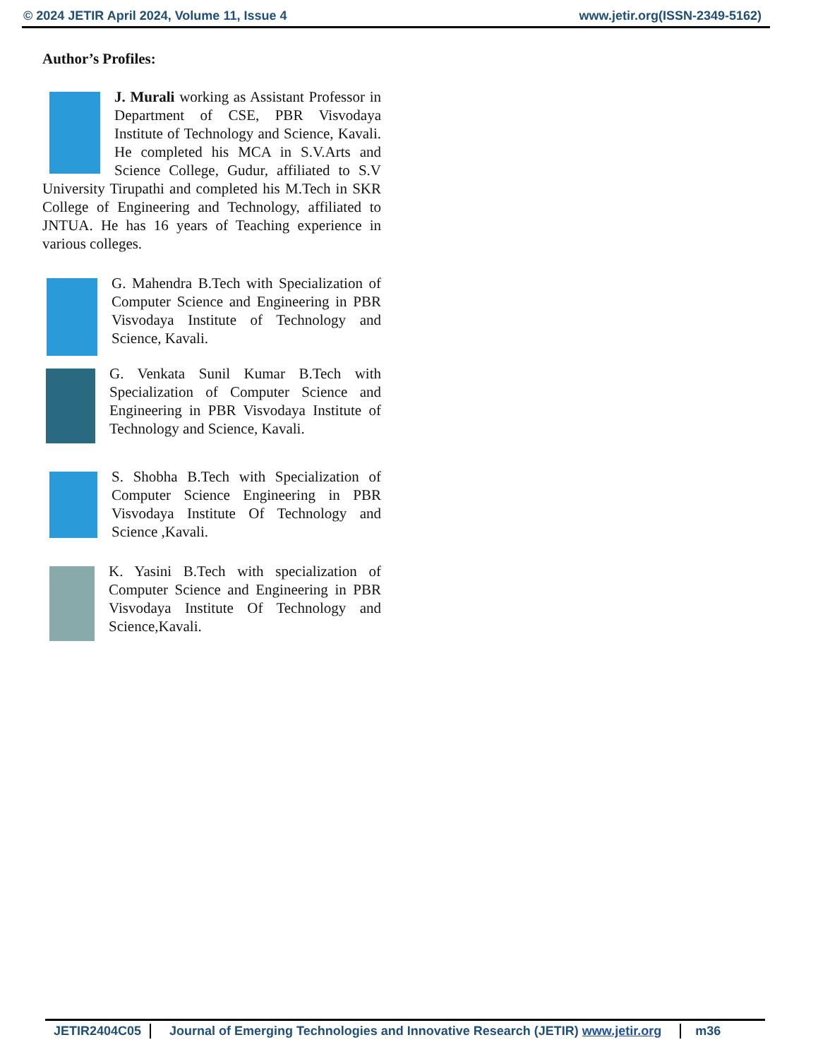© 2024 JETIR April 2024, Volume 11, Issue 4 www.jetir.org(ISSN-2349-5162)
Author’s Profiles:
J. Murali working as Assistant Professor in Department of CSE, PBR Visvodaya Institute of Technology and Science, Kavali. He completed his MCA in S.V.Arts and Science College, Gudur, affiliated to S.V University Tirupathi and completed his M.Tech in SKR College of Engineering and Technology, affiliated to JNTUA. He has 16 years of Teaching experience in various colleges.
G. Mahendra B.Tech with Specialization of Computer Science and Engineering in PBR Visvodaya Institute of Technology and Science, Kavali.
G. Venkata Sunil Kumar B.Tech with Specialization of Computer Science and Engineering in PBR Visvodaya Institute of Technology and Science, Kavali.
S. Shobha B.Tech with Specialization of Computer Science Engineering in PBR Visvodaya Institute Of Technology and Science ,Kavali.
K. Yasini B.Tech with specialization of Computer Science and Engineering in PBR Visvodaya Institute Of Technology and Science,Kavali.
JETIR2404C05 Journal of Emerging Technologies and Innovative Research (JETIR) www.jetir.org m36